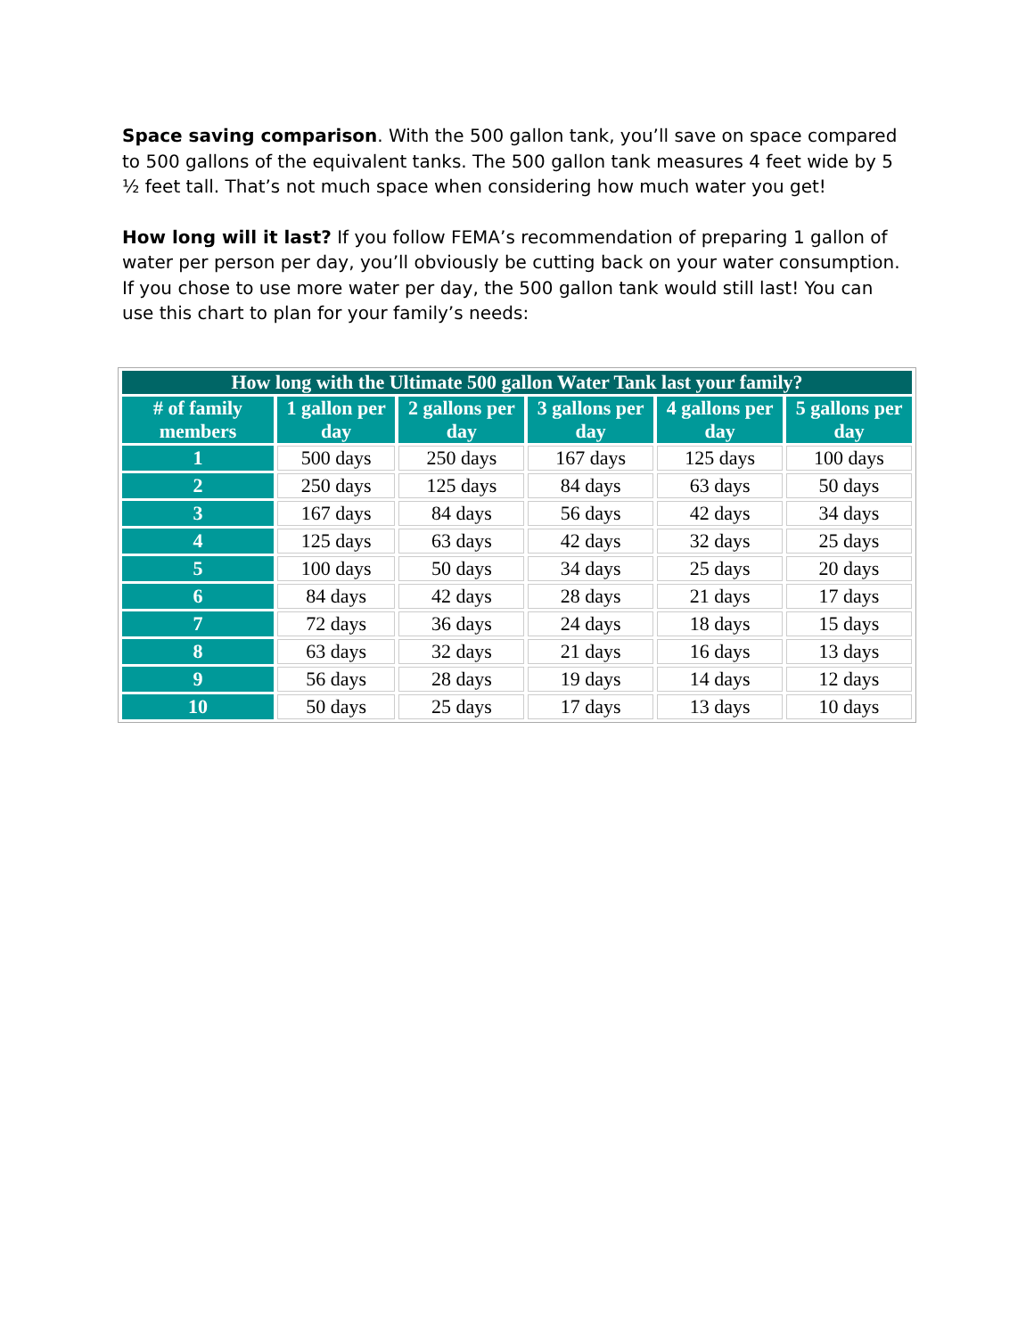Space saving comparison. With the 500 gallon tank, you’ll save on space compared to 500 gallons of the equivalent tanks. The 500 gallon tank measures 4 feet wide by 5 ½ feet tall. That’s not much space when considering how much water you get!
How long will it last? If you follow FEMA’s recommendation of preparing 1 gallon of water per person per day, you’ll obviously be cutting back on your water consumption. If you chose to use more water per day, the 500 gallon tank would still last! You can use this chart to plan for your family’s needs:
| How long with the Ultimate 500 gallon Water Tank last your family? | | | | | |
| --- | --- | --- | --- | --- | --- |
| # of family members | 1 gallon per day | 2 gallons per day | 3 gallons per day | 4 gallons per day | 5 gallons per day |
| 1 | 500 days | 250 days | 167 days | 125 days | 100 days |
| 2 | 250 days | 125 days | 84 days | 63 days | 50 days |
| 3 | 167 days | 84 days | 56 days | 42 days | 34 days |
| 4 | 125 days | 63 days | 42 days | 32 days | 25 days |
| 5 | 100 days | 50 days | 34 days | 25 days | 20 days |
| 6 | 84 days | 42 days | 28 days | 21 days | 17 days |
| 7 | 72 days | 36 days | 24 days | 18 days | 15 days |
| 8 | 63 days | 32 days | 21 days | 16 days | 13 days |
| 9 | 56 days | 28 days | 19 days | 14 days | 12 days |
| 10 | 50 days | 25 days | 17 days | 13 days | 10 days |